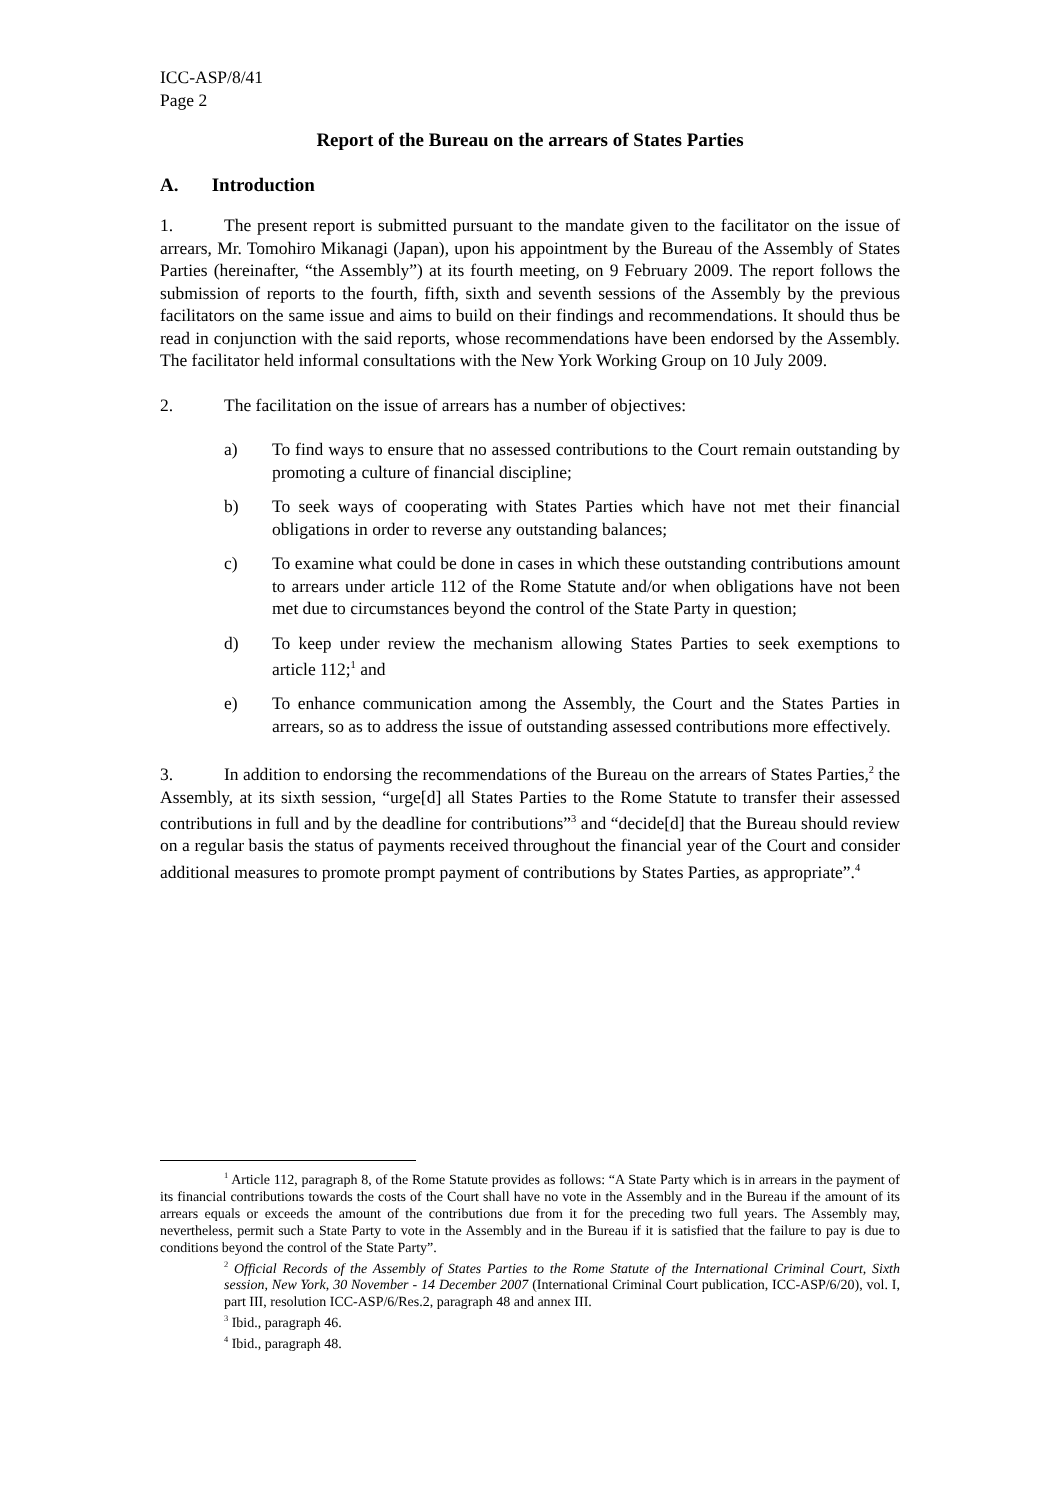ICC-ASP/8/41
Page 2
Report of the Bureau on the arrears of States Parties
A. Introduction
1. The present report is submitted pursuant to the mandate given to the facilitator on the issue of arrears, Mr. Tomohiro Mikanagi (Japan), upon his appointment by the Bureau of the Assembly of States Parties (hereinafter, “the Assembly”) at its fourth meeting, on 9 February 2009. The report follows the submission of reports to the fourth, fifth, sixth and seventh sessions of the Assembly by the previous facilitators on the same issue and aims to build on their findings and recommendations. It should thus be read in conjunction with the said reports, whose recommendations have been endorsed by the Assembly. The facilitator held informal consultations with the New York Working Group on 10 July 2009.
2. The facilitation on the issue of arrears has a number of objectives:
a) To find ways to ensure that no assessed contributions to the Court remain outstanding by promoting a culture of financial discipline;
b) To seek ways of cooperating with States Parties which have not met their financial obligations in order to reverse any outstanding balances;
c) To examine what could be done in cases in which these outstanding contributions amount to arrears under article 112 of the Rome Statute and/or when obligations have not been met due to circumstances beyond the control of the State Party in question;
d) To keep under review the mechanism allowing States Parties to seek exemptions to article 112;<sup>1</sup> and
e) To enhance communication among the Assembly, the Court and the States Parties in arrears, so as to address the issue of outstanding assessed contributions more effectively.
3. In addition to endorsing the recommendations of the Bureau on the arrears of States Parties,<sup>2</sup> the Assembly, at its sixth session, “urge[d] all States Parties to the Rome Statute to transfer their assessed contributions in full and by the deadline for contributions”<sup>3</sup> and “decide[d] that the Bureau should review on a regular basis the status of payments received throughout the financial year of the Court and consider additional measures to promote prompt payment of contributions by States Parties, as appropriate”.<sup>4</sup>
<sup>1</sup> Article 112, paragraph 8, of the Rome Statute provides as follows: “A State Party which is in arrears in the payment of its financial contributions towards the costs of the Court shall have no vote in the Assembly and in the Bureau if the amount of its arrears equals or exceeds the amount of the contributions due from it for the preceding two full years. The Assembly may, nevertheless, permit such a State Party to vote in the Assembly and in the Bureau if it is satisfied that the failure to pay is due to conditions beyond the control of the State Party”.
<sup>2</sup> Official Records of the Assembly of States Parties to the Rome Statute of the International Criminal Court, Sixth session, New York, 30 November - 14 December 2007 (International Criminal Court publication, ICC-ASP/6/20), vol. I, part III, resolution ICC-ASP/6/Res.2, paragraph 48 and annex III.
<sup>3</sup> Ibid., paragraph 46.
<sup>4</sup> Ibid., paragraph 48.